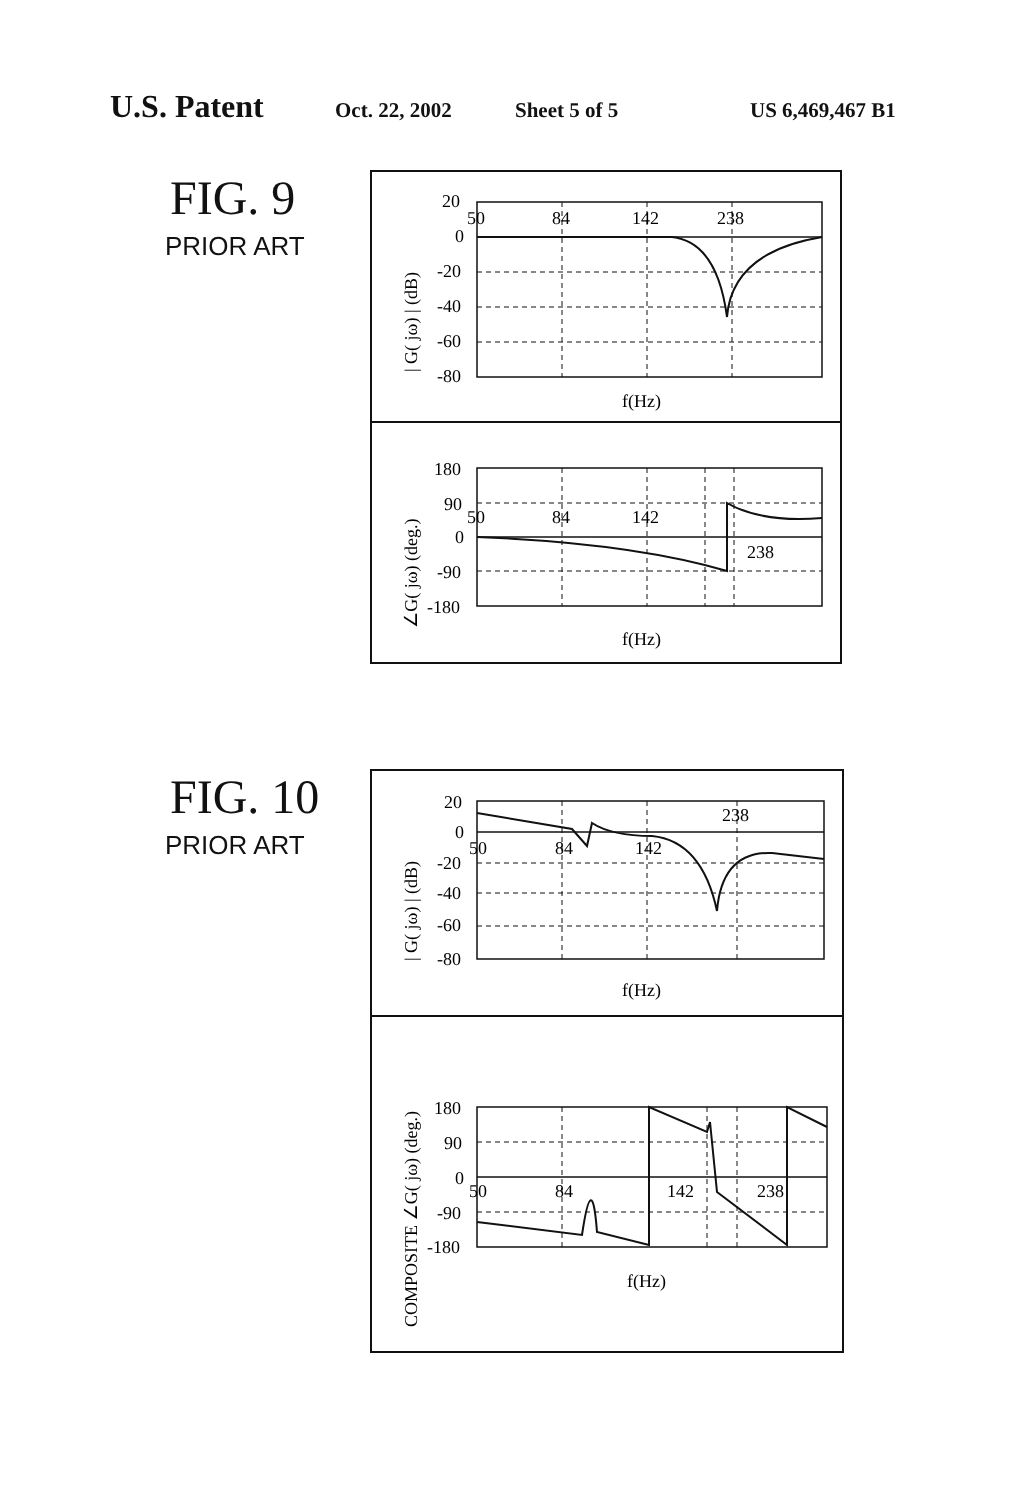U.S. Patent Oct. 22, 2002 Sheet 5 of 5 US 6,469,467 B1
FIG. 9
PRIOR ART
| G( jω) | (dB)
20
0
-20
-40
-60
-80
50
84
142
238
f(Hz)
∠G( jω) (deg.)
180
90
0
-90
-180
50
84
142
238
f(Hz)
FIG. 10
PRIOR ART
| G( jω) | (dB)
20
0
-20
-40
-60
-80
50
84
142
238
f(Hz)
COMPOSITE ∠G( jω) (deg.)
180
90
0
-90
-180
50
84
142
238
f(Hz)